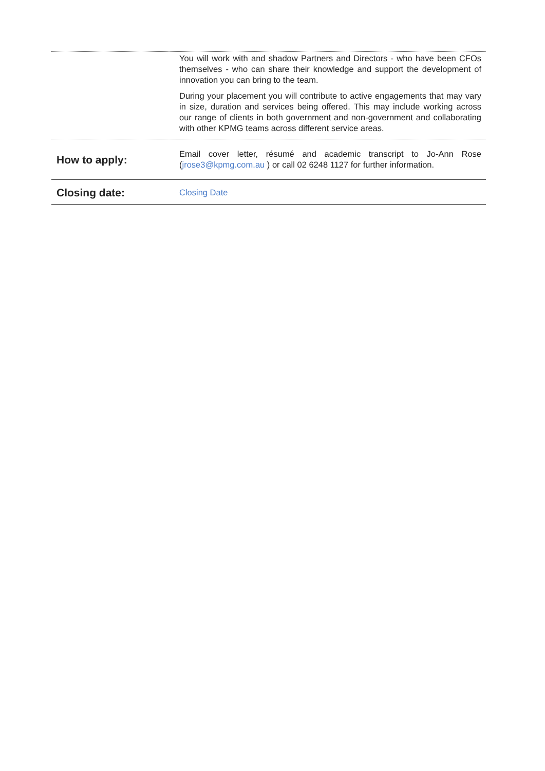| | You will work with and shadow Partners and Directors - who have been CFOs themselves - who can share their knowledge and support the development of innovation you can bring to the team. During your placement you will contribute to active engagements that may vary in size, duration and services being offered. This may include working across our range of clients in both government and non-government and collaborating with other KPMG teams across different service areas. |
| How to apply: | Email cover letter, résumé and academic transcript to Jo-Ann Rose ( jrose3@kpmg.com.au ) or call 02 6248 1127 for further information. |
| Closing date: | Closing Date |